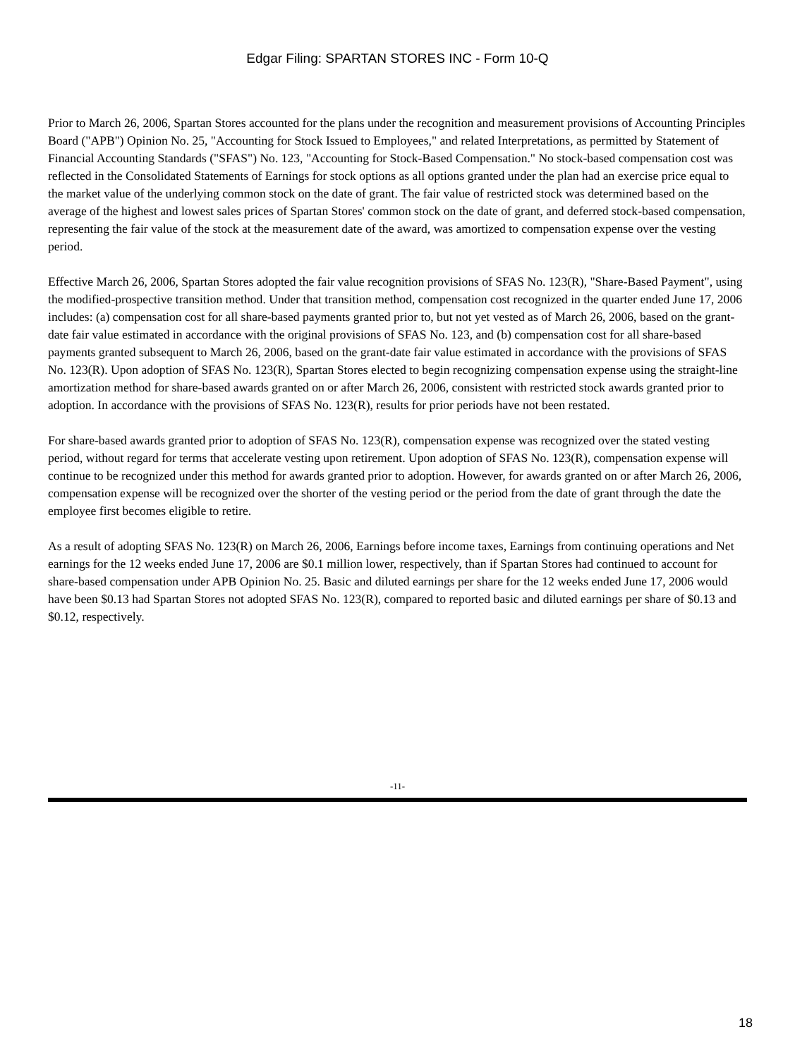Edgar Filing: SPARTAN STORES INC - Form 10-Q
Prior to March 26, 2006, Spartan Stores accounted for the plans under the recognition and measurement provisions of Accounting Principles Board ("APB") Opinion No. 25, "Accounting for Stock Issued to Employees," and related Interpretations, as permitted by Statement of Financial Accounting Standards ("SFAS") No. 123, "Accounting for Stock-Based Compensation." No stock-based compensation cost was reflected in the Consolidated Statements of Earnings for stock options as all options granted under the plan had an exercise price equal to the market value of the underlying common stock on the date of grant. The fair value of restricted stock was determined based on the average of the highest and lowest sales prices of Spartan Stores' common stock on the date of grant, and deferred stock-based compensation, representing the fair value of the stock at the measurement date of the award, was amortized to compensation expense over the vesting period.
Effective March 26, 2006, Spartan Stores adopted the fair value recognition provisions of SFAS No. 123(R), "Share-Based Payment", using the modified-prospective transition method. Under that transition method, compensation cost recognized in the quarter ended June 17, 2006 includes: (a) compensation cost for all share-based payments granted prior to, but not yet vested as of March 26, 2006, based on the grant-date fair value estimated in accordance with the original provisions of SFAS No. 123, and (b) compensation cost for all share-based payments granted subsequent to March 26, 2006, based on the grant-date fair value estimated in accordance with the provisions of SFAS No. 123(R). Upon adoption of SFAS No. 123(R), Spartan Stores elected to begin recognizing compensation expense using the straight-line amortization method for share-based awards granted on or after March 26, 2006, consistent with restricted stock awards granted prior to adoption. In accordance with the provisions of SFAS No. 123(R), results for prior periods have not been restated.
For share-based awards granted prior to adoption of SFAS No. 123(R), compensation expense was recognized over the stated vesting period, without regard for terms that accelerate vesting upon retirement. Upon adoption of SFAS No. 123(R), compensation expense will continue to be recognized under this method for awards granted prior to adoption. However, for awards granted on or after March 26, 2006, compensation expense will be recognized over the shorter of the vesting period or the period from the date of grant through the date the employee first becomes eligible to retire.
As a result of adopting SFAS No. 123(R) on March 26, 2006, Earnings before income taxes, Earnings from continuing operations and Net earnings for the 12 weeks ended June 17, 2006 are $0.1 million lower, respectively, than if Spartan Stores had continued to account for share-based compensation under APB Opinion No. 25. Basic and diluted earnings per share for the 12 weeks ended June 17, 2006 would have been $0.13 had Spartan Stores not adopted SFAS No. 123(R), compared to reported basic and diluted earnings per share of $0.13 and $0.12, respectively.
-11-
18